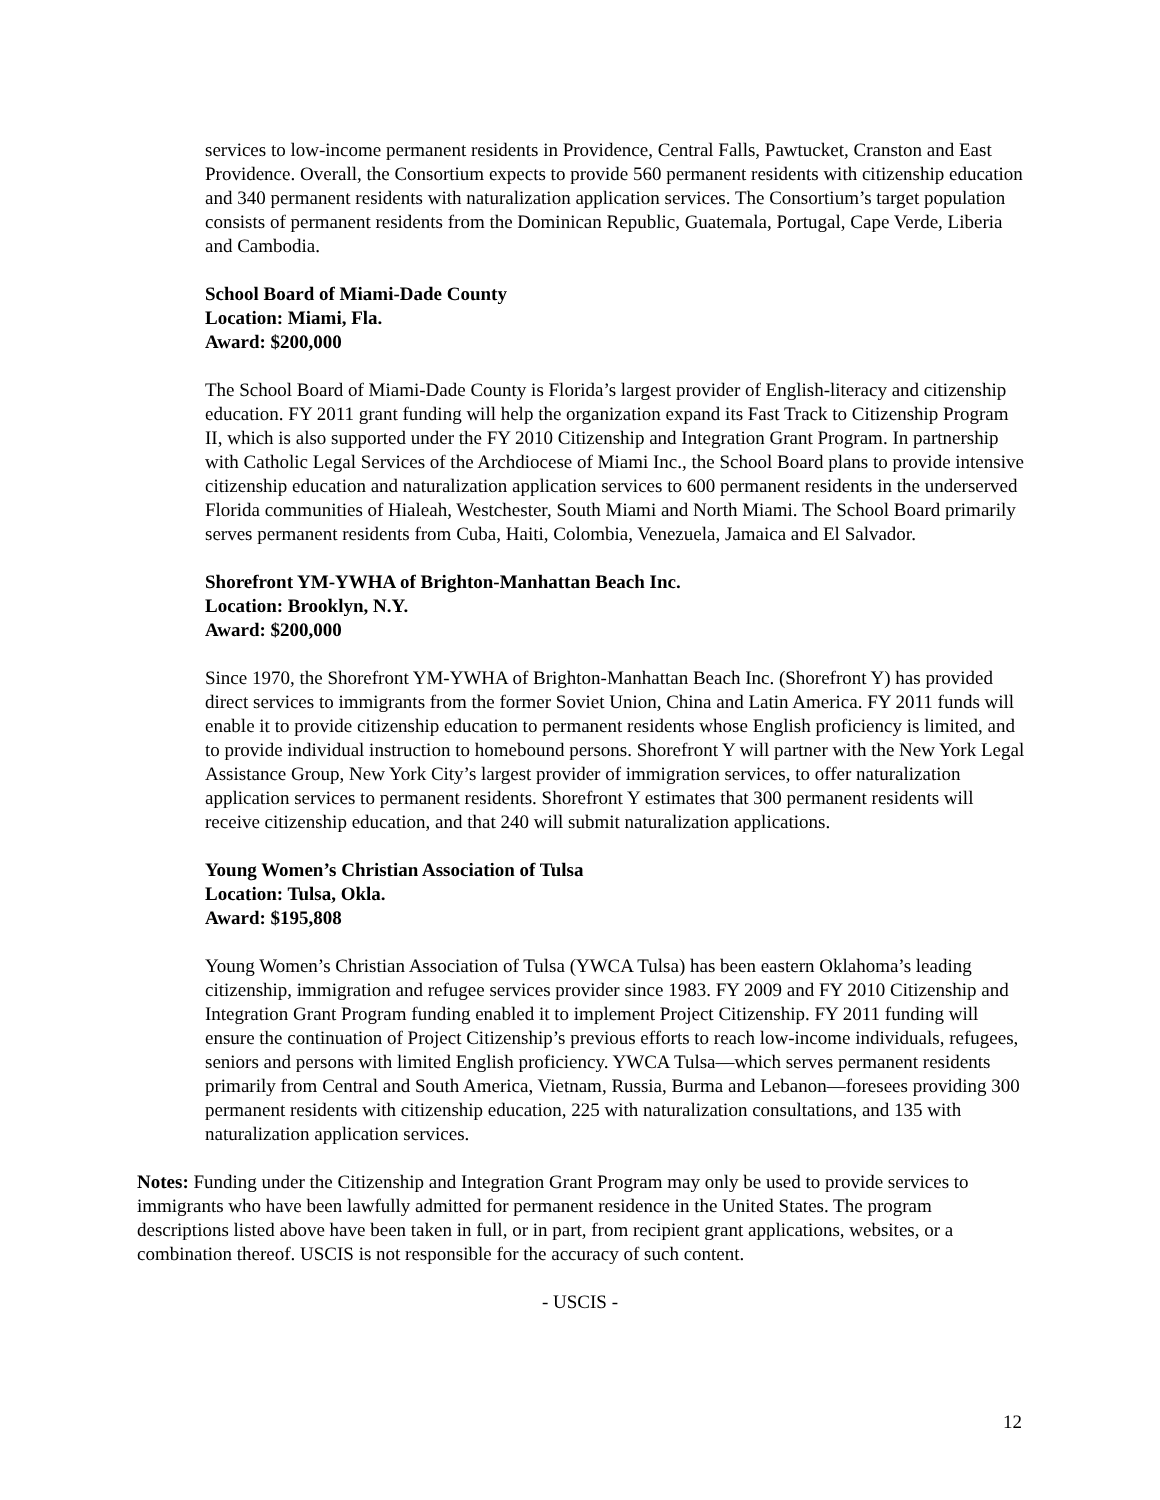services to low-income permanent residents in Providence, Central Falls, Pawtucket, Cranston and East Providence. Overall, the Consortium expects to provide 560 permanent residents with citizenship education and 340 permanent residents with naturalization application services. The Consortium’s target population consists of permanent residents from the Dominican Republic, Guatemala, Portugal, Cape Verde, Liberia and Cambodia.
School Board of Miami-Dade County
Location: Miami, Fla.
Award: $200,000
The School Board of Miami-Dade County is Florida’s largest provider of English-literacy and citizenship education. FY 2011 grant funding will help the organization expand its Fast Track to Citizenship Program II, which is also supported under the FY 2010 Citizenship and Integration Grant Program. In partnership with Catholic Legal Services of the Archdiocese of Miami Inc., the School Board plans to provide intensive citizenship education and naturalization application services to 600 permanent residents in the underserved Florida communities of Hialeah, Westchester, South Miami and North Miami. The School Board primarily serves permanent residents from Cuba, Haiti, Colombia, Venezuela, Jamaica and El Salvador.
Shorefront YM-YWHA of Brighton-Manhattan Beach Inc.
Location: Brooklyn, N.Y.
Award: $200,000
Since 1970, the Shorefront YM-YWHA of Brighton-Manhattan Beach Inc. (Shorefront Y) has provided direct services to immigrants from the former Soviet Union, China and Latin America. FY 2011 funds will enable it to provide citizenship education to permanent residents whose English proficiency is limited, and to provide individual instruction to homebound persons. Shorefront Y will partner with the New York Legal Assistance Group, New York City’s largest provider of immigration services, to offer naturalization application services to permanent residents. Shorefront Y estimates that 300 permanent residents will receive citizenship education, and that 240 will submit naturalization applications.
Young Women’s Christian Association of Tulsa
Location: Tulsa, Okla.
Award: $195,808
Young Women’s Christian Association of Tulsa (YWCA Tulsa) has been eastern Oklahoma’s leading citizenship, immigration and refugee services provider since 1983. FY 2009 and FY 2010 Citizenship and Integration Grant Program funding enabled it to implement Project Citizenship. FY 2011 funding will ensure the continuation of Project Citizenship’s previous efforts to reach low-income individuals, refugees, seniors and persons with limited English proficiency. YWCA Tulsa—which serves permanent residents primarily from Central and South America, Vietnam, Russia, Burma and Lebanon—foresees providing 300 permanent residents with citizenship education, 225 with naturalization consultations, and 135 with naturalization application services.
Notes: Funding under the Citizenship and Integration Grant Program may only be used to provide services to immigrants who have been lawfully admitted for permanent residence in the United States. The program descriptions listed above have been taken in full, or in part, from recipient grant applications, websites, or a combination thereof. USCIS is not responsible for the accuracy of such content.
- USCIS -
12